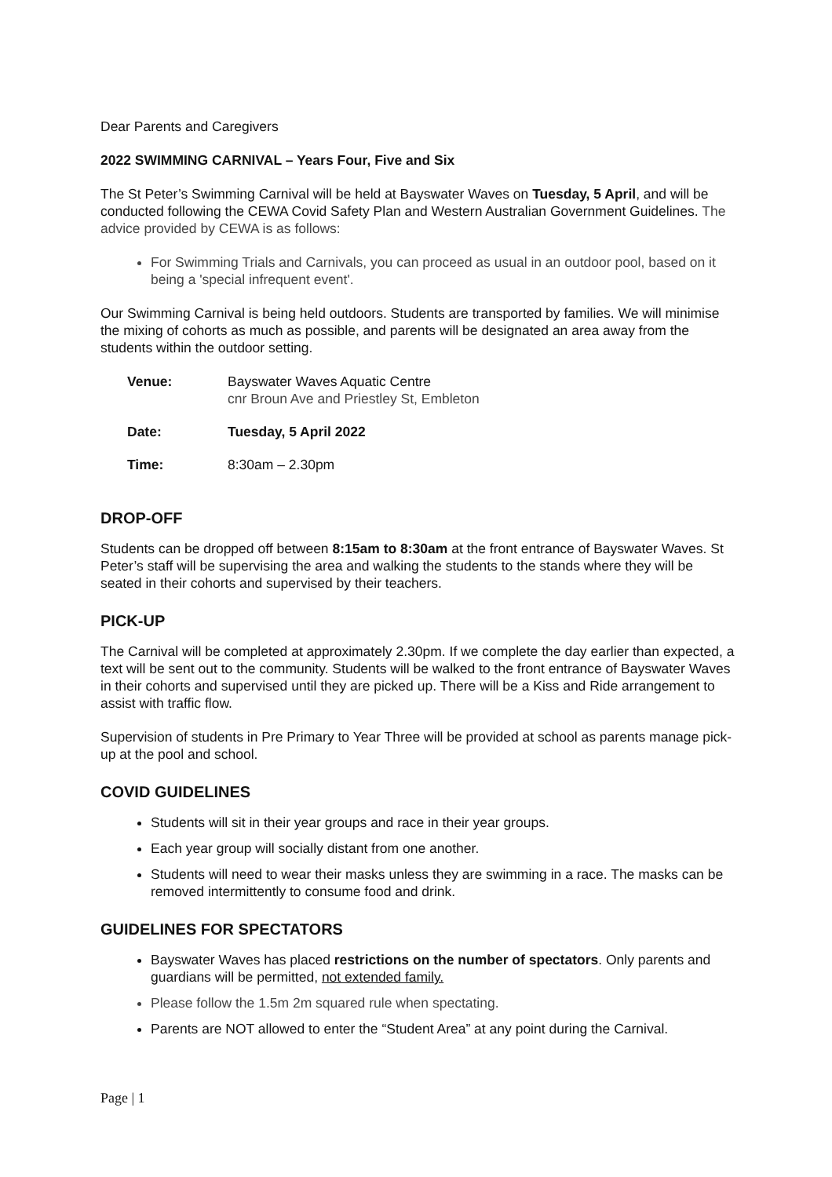Dear Parents and Caregivers
2022 SWIMMING CARNIVAL – Years Four, Five and Six
The St Peter’s Swimming Carnival will be held at Bayswater Waves on Tuesday, 5 April, and will be conducted following the CEWA Covid Safety Plan and Western Australian Government Guidelines. The advice provided by CEWA is as follows:
For Swimming Trials and Carnivals, you can proceed as usual in an outdoor pool, based on it being a 'special infrequent event'.
Our Swimming Carnival is being held outdoors. Students are transported by families. We will minimise the mixing of cohorts as much as possible, and parents will be designated an area away from the students within the outdoor setting.
| Venue: | Bayswater Waves Aquatic Centre cnr Broun Ave and Priestley St, Embleton |
| Date: | Tuesday, 5 April 2022 |
| Time: | 8:30am – 2.30pm |
DROP-OFF
Students can be dropped off between 8:15am to 8:30am at the front entrance of Bayswater Waves. St Peter’s staff will be supervising the area and walking the students to the stands where they will be seated in their cohorts and supervised by their teachers.
PICK-UP
The Carnival will be completed at approximately 2.30pm. If we complete the day earlier than expected, a text will be sent out to the community. Students will be walked to the front entrance of Bayswater Waves in their cohorts and supervised until they are picked up. There will be a Kiss and Ride arrangement to assist with traffic flow.
Supervision of students in Pre Primary to Year Three will be provided at school as parents manage pick-up at the pool and school.
COVID GUIDELINES
Students will sit in their year groups and race in their year groups.
Each year group will socially distant from one another.
Students will need to wear their masks unless they are swimming in a race. The masks can be removed intermittently to consume food and drink.
GUIDELINES FOR SPECTATORS
Bayswater Waves has placed restrictions on the number of spectators. Only parents and guardians will be permitted, not extended family.
Please follow the 1.5m 2m squared rule when spectating.
Parents are NOT allowed to enter the “Student Area” at any point during the Carnival.
Page | 1